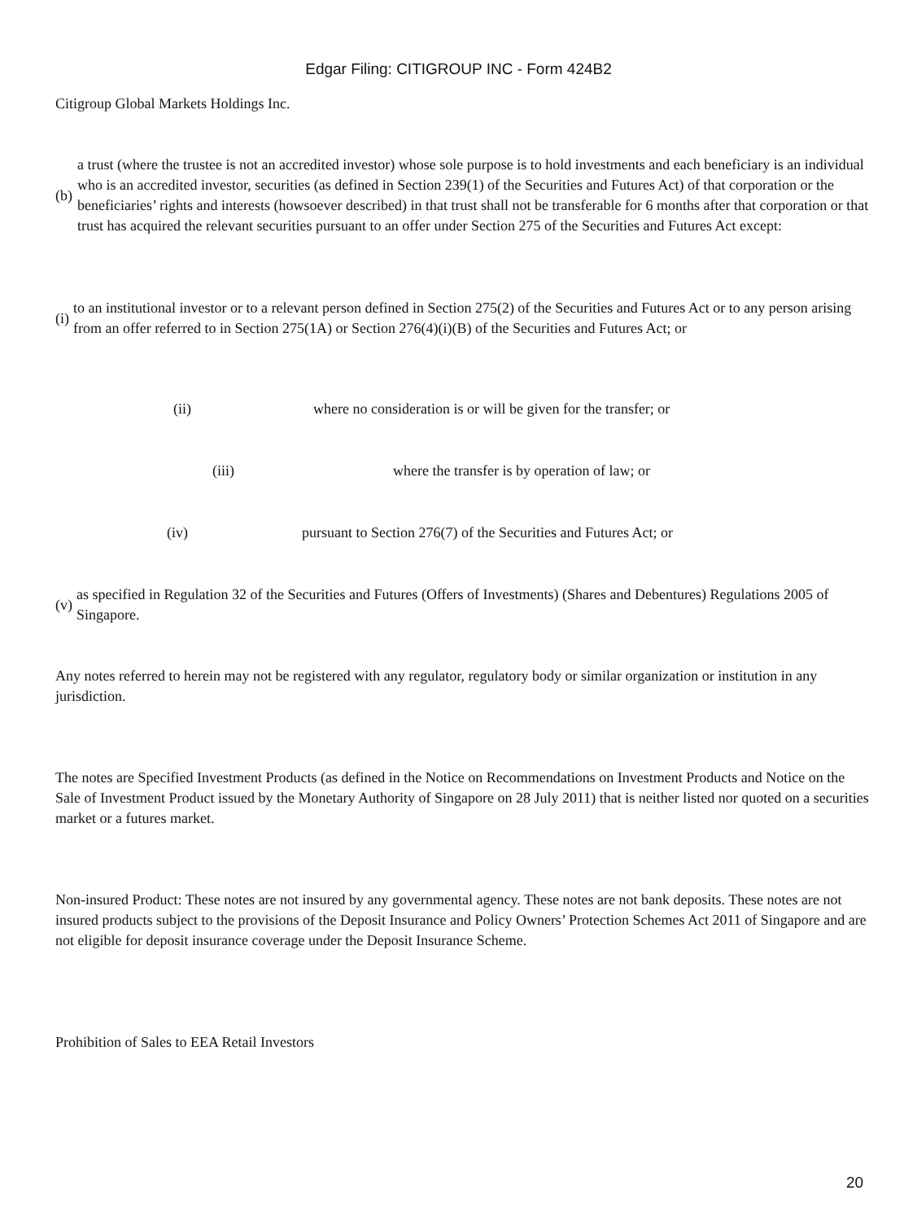Edgar Filing: CITIGROUP INC - Form 424B2
Citigroup Global Markets Holdings Inc.
(b) a trust (where the trustee is not an accredited investor) whose sole purpose is to hold investments and each beneficiary is an individual who is an accredited investor, securities (as defined in Section 239(1) of the Securities and Futures Act) of that corporation or the beneficiaries’ rights and interests (howsoever described) in that trust shall not be transferable for 6 months after that corporation or that trust has acquired the relevant securities pursuant to an offer under Section 275 of the Securities and Futures Act except:
(i) to an institutional investor or to a relevant person defined in Section 275(2) of the Securities and Futures Act or to any person arising from an offer referred to in Section 275(1A) or Section 276(4)(i)(B) of the Securities and Futures Act; or
(ii) where no consideration is or will be given for the transfer; or
(iii) where the transfer is by operation of law; or
(iv) pursuant to Section 276(7) of the Securities and Futures Act; or
(v) as specified in Regulation 32 of the Securities and Futures (Offers of Investments) (Shares and Debentures) Regulations 2005 of Singapore.
Any notes referred to herein may not be registered with any regulator, regulatory body or similar organization or institution in any jurisdiction.
The notes are Specified Investment Products (as defined in the Notice on Recommendations on Investment Products and Notice on the Sale of Investment Product issued by the Monetary Authority of Singapore on 28 July 2011) that is neither listed nor quoted on a securities market or a futures market.
Non-insured Product: These notes are not insured by any governmental agency. These notes are not bank deposits. These notes are not insured products subject to the provisions of the Deposit Insurance and Policy Owners’ Protection Schemes Act 2011 of Singapore and are not eligible for deposit insurance coverage under the Deposit Insurance Scheme.
Prohibition of Sales to EEA Retail Investors
20